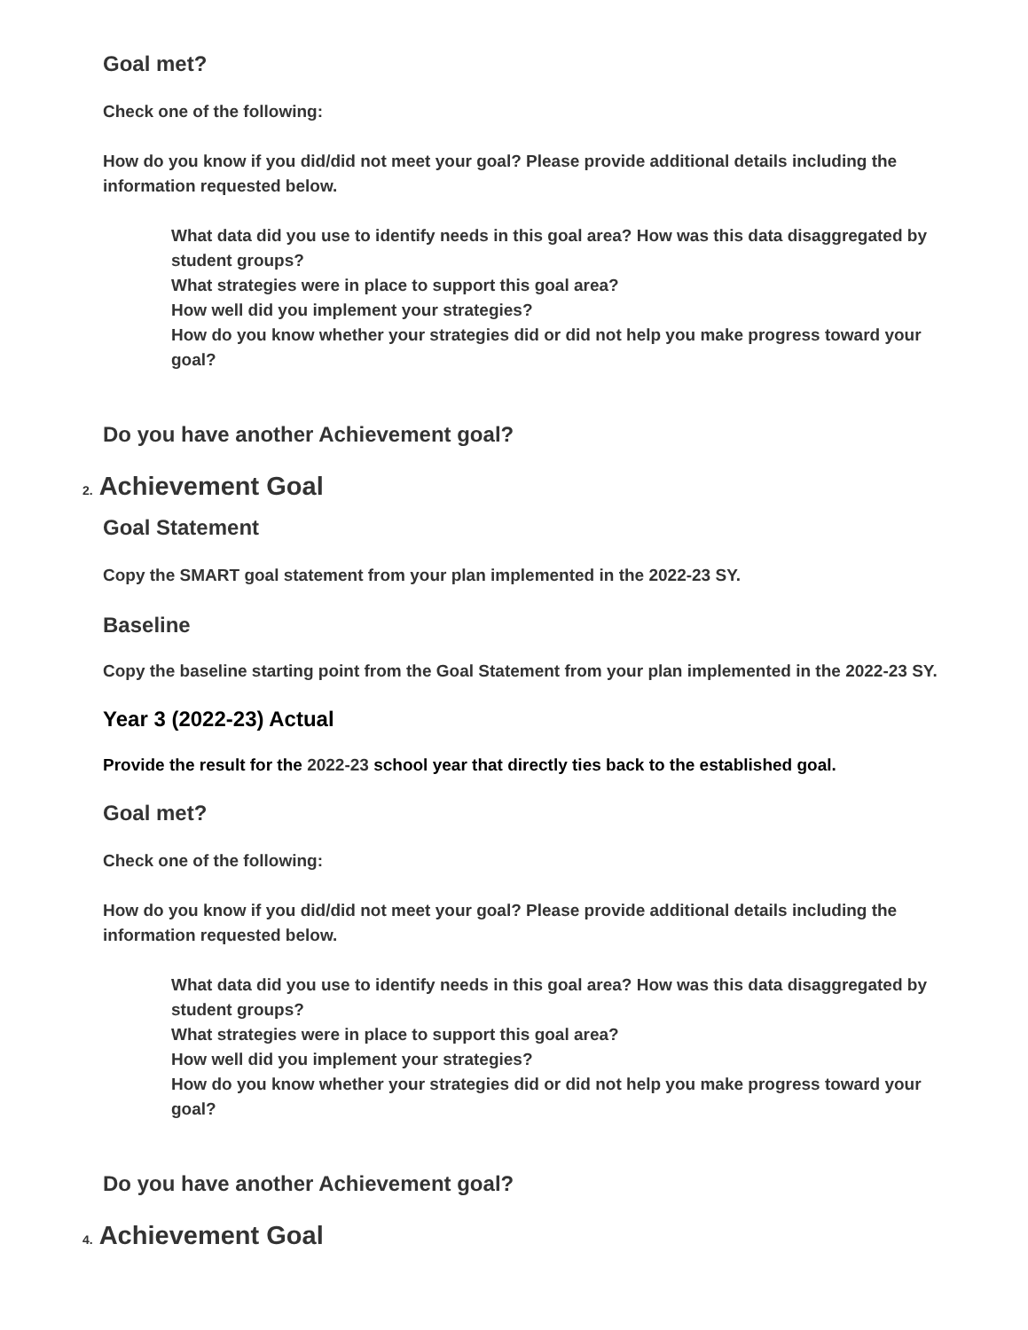Goal met?
Check one of the following:
How do you know if you did/did not meet your goal? Please provide additional details including the information requested below.
What data did you use to identify needs in this goal area? How was this data disaggregated by student groups?
What strategies were in place to support this goal area?
How well did you implement your strategies?
How do you know whether your strategies did or did not help you make progress toward your goal?
Do you have another Achievement goal?
2. Achievement Goal
Goal Statement
Copy the SMART goal statement from your plan implemented in the 2022-23 SY.
Baseline
Copy the baseline starting point from the Goal Statement from your plan implemented in the 2022-23 SY.
Year 3 (2022-23) Actual
Provide the result for the 2022-23 school year that directly ties back to the established goal.
Goal met?
Check one of the following:
How do you know if you did/did not meet your goal? Please provide additional details including the information requested below.
What data did you use to identify needs in this goal area? How was this data disaggregated by student groups?
What strategies were in place to support this goal area?
How well did you implement your strategies?
How do you know whether your strategies did or did not help you make progress toward your goal?
Do you have another Achievement goal?
4. Achievement Goal